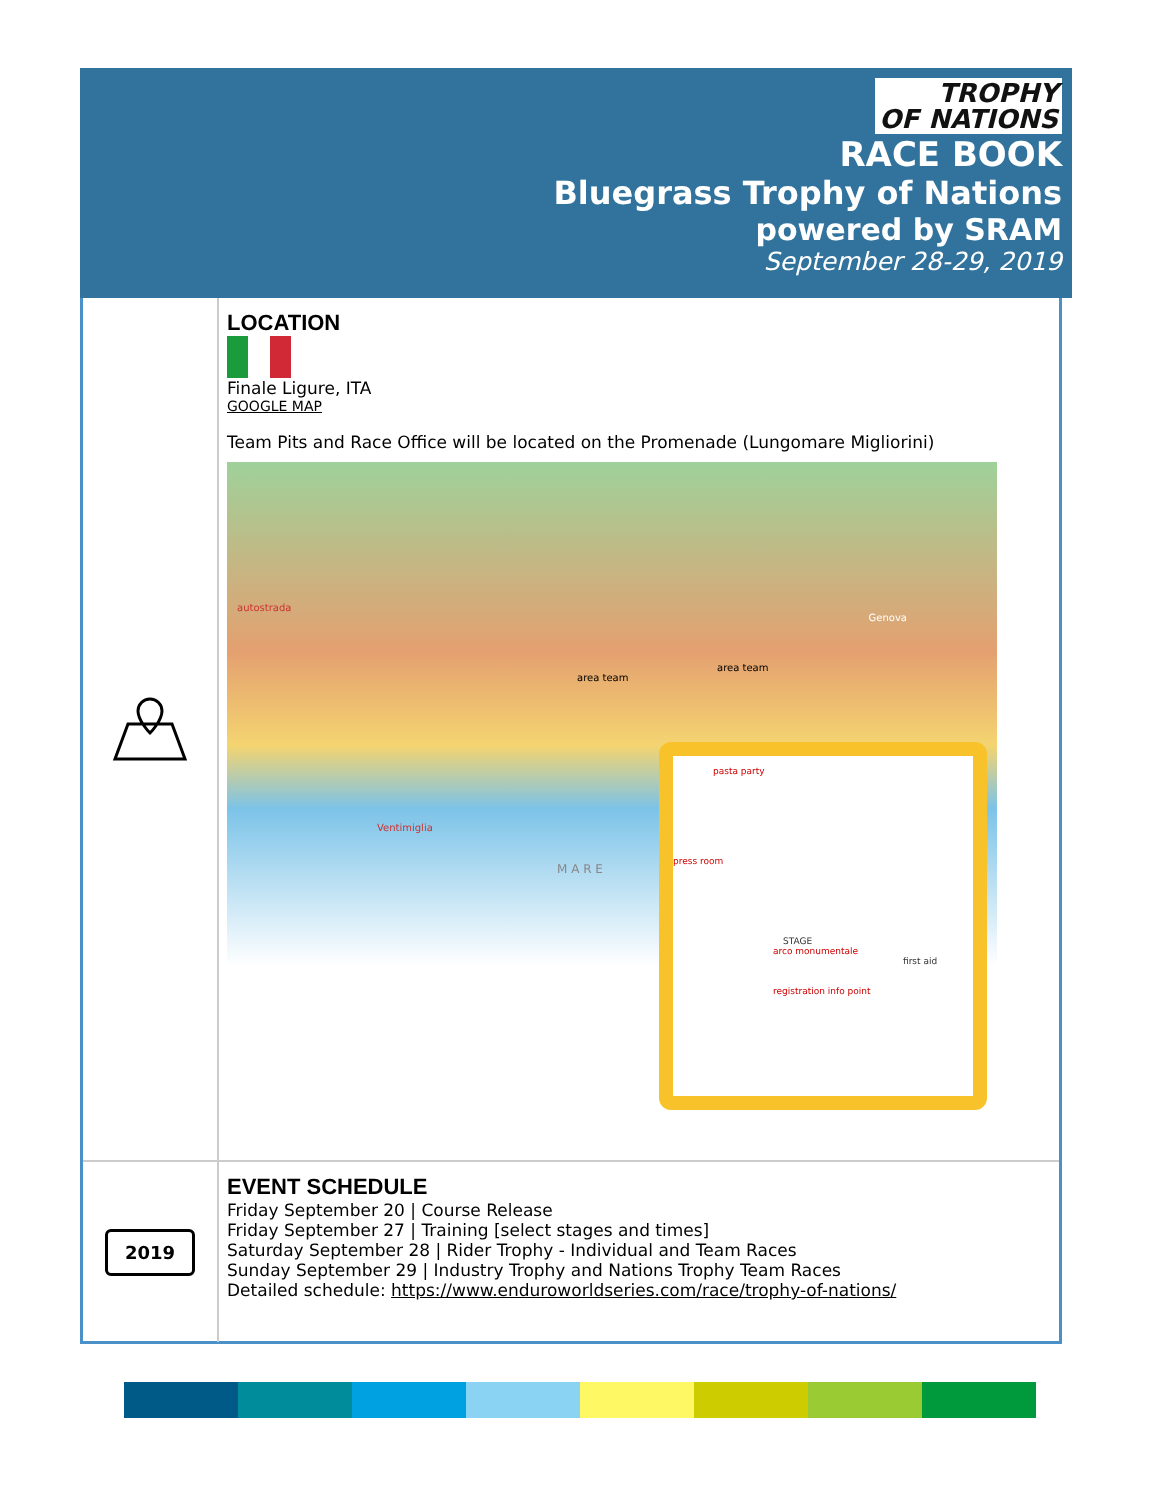TROPHY
OF NATIONS
RACE BOOK
Bluegrass Trophy of Nations
powered by SRAM
September 28-29, 2019
LOCATION
Finale Ligure, ITA
GOOGLE MAP
Team Pits and Race Office will be located on the Promenade (Lungomare Migliorini)
autostrada
Genova
area team
area team
Ventimiglia
M A R E
pasta party
press room
STAGE
arco monumentale
first aid
registration info point
2019
EVENT SCHEDULE
Friday September 20 | Course Release
Friday September 27 | Training [select stages and times]
Saturday September 28 | Rider Trophy - Individual and Team Races
Sunday September 29 | Industry Trophy and Nations Trophy Team Races
Detailed schedule: https://www.enduroworldseries.com/race/trophy-of-nations/